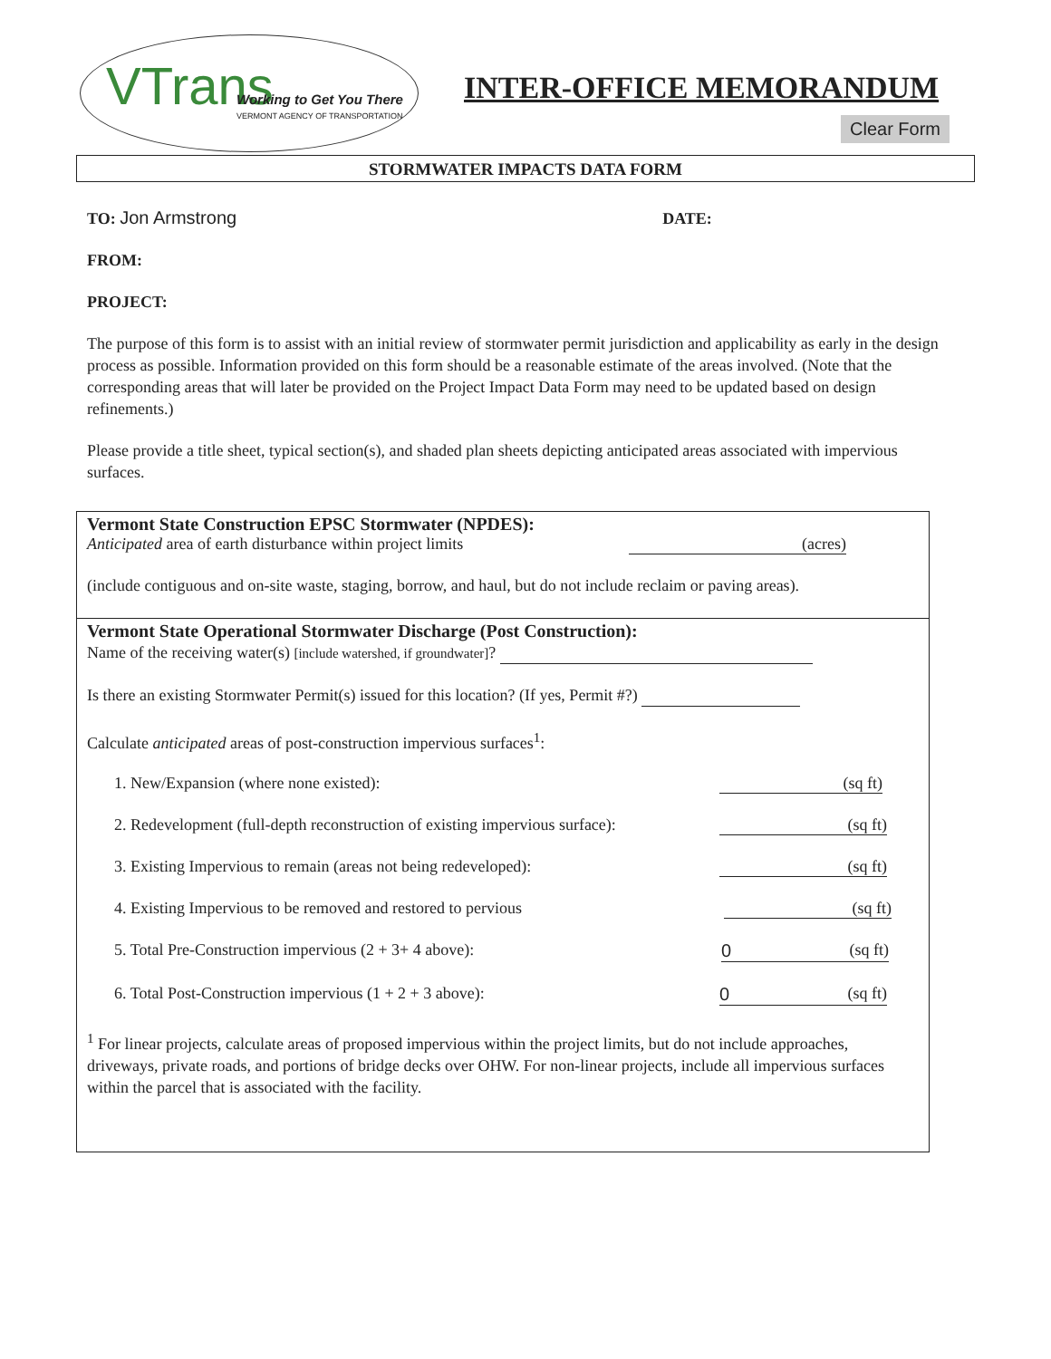VTrans Working to Get You There
VERMONT AGENCY OF TRANSPORTATION
INTER-OFFICE MEMORANDUM
Clear Form
STORMWATER IMPACTS DATA FORM
TO: Jon Armstrong DATE:
FROM:
PROJECT:
The purpose of this form is to assist with an initial review of stormwater permit jurisdiction and applicability as early in the design process as possible. Information provided on this form should be a reasonable estimate of the areas involved. (Note that the corresponding areas that will later be provided on the Project Impact Data Form may need to be updated based on design refinements.)
Please provide a title sheet, typical section(s), and shaded plan sheets depicting anticipated areas associated with impervious surfaces.
Vermont State Construction EPSC Stormwater (NPDES):
Anticipated area of earth disturbance within project limits (acres)
(include contiguous and on-site waste, staging, borrow, and haul, but do not include reclaim or paving areas).
Vermont State Operational Stormwater Discharge (Post Construction):
Name of the receiving water(s) [include watershed, if groundwater]?
Is there an existing Stormwater Permit(s) issued for this location? (If yes, Permit #?)
Calculate anticipated areas of post-construction impervious surfaces<sup>1</sup>:
1. New/Expansion (where none existed): (sq ft)
2. Redevelopment (full-depth reconstruction of existing impervious surface): (sq ft)
3. Existing Impervious to remain (areas not being redeveloped): (sq ft)
4. Existing Impervious to be removed and restored to pervious (sq ft)
5. Total Pre-Construction impervious (2 + 3+ 4 above): 0 (sq ft)
6. Total Post-Construction impervious (1 + 2 + 3 above): 0 (sq ft)
<sup>1</sup> For linear projects, calculate areas of proposed impervious within the project limits, but do not include approaches, driveways, private roads, and portions of bridge decks over OHW. For non-linear projects, include all impervious surfaces within the parcel that is associated with the facility.